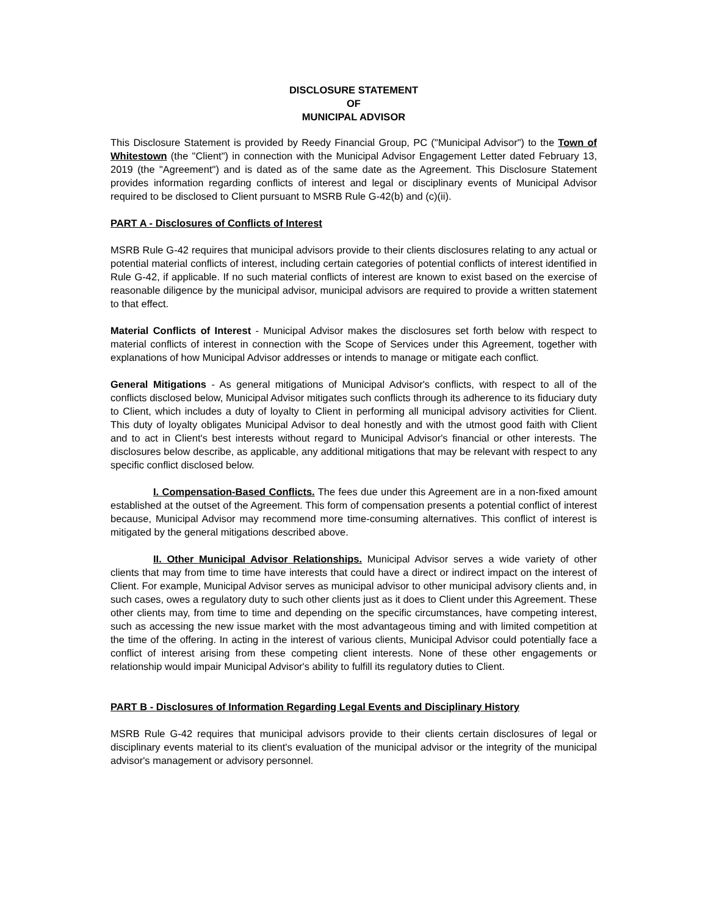DISCLOSURE STATEMENT
OF
MUNICIPAL ADVISOR
This Disclosure Statement is provided by Reedy Financial Group, PC ("Municipal Advisor") to the Town of Whitestown (the "Client") in connection with the Municipal Advisor Engagement Letter dated February 13, 2019 (the "Agreement") and is dated as of the same date as the Agreement. This Disclosure Statement provides information regarding conflicts of interest and legal or disciplinary events of Municipal Advisor required to be disclosed to Client pursuant to MSRB Rule G-42(b) and (c)(ii).
PART A - Disclosures of Conflicts of Interest
MSRB Rule G-42 requires that municipal advisors provide to their clients disclosures relating to any actual or potential material conflicts of interest, including certain categories of potential conflicts of interest identified in Rule G-42, if applicable. If no such material conflicts of interest are known to exist based on the exercise of reasonable diligence by the municipal advisor, municipal advisors are required to provide a written statement to that effect.
Material Conflicts of Interest - Municipal Advisor makes the disclosures set forth below with respect to material conflicts of interest in connection with the Scope of Services under this Agreement, together with explanations of how Municipal Advisor addresses or intends to manage or mitigate each conflict.
General Mitigations - As general mitigations of Municipal Advisor's conflicts, with respect to all of the conflicts disclosed below, Municipal Advisor mitigates such conflicts through its adherence to its fiduciary duty to Client, which includes a duty of loyalty to Client in performing all municipal advisory activities for Client. This duty of loyalty obligates Municipal Advisor to deal honestly and with the utmost good faith with Client and to act in Client's best interests without regard to Municipal Advisor's financial or other interests. The disclosures below describe, as applicable, any additional mitigations that may be relevant with respect to any specific conflict disclosed below.
I. Compensation-Based Conflicts. The fees due under this Agreement are in a non-fixed amount established at the outset of the Agreement. This form of compensation presents a potential conflict of interest because, Municipal Advisor may recommend more time-consuming alternatives. This conflict of interest is mitigated by the general mitigations described above.
II. Other Municipal Advisor Relationships. Municipal Advisor serves a wide variety of other clients that may from time to time have interests that could have a direct or indirect impact on the interest of Client. For example, Municipal Advisor serves as municipal advisor to other municipal advisory clients and, in such cases, owes a regulatory duty to such other clients just as it does to Client under this Agreement. These other clients may, from time to time and depending on the specific circumstances, have competing interest, such as accessing the new issue market with the most advantageous timing and with limited competition at the time of the offering. In acting in the interest of various clients, Municipal Advisor could potentially face a conflict of interest arising from these competing client interests. None of these other engagements or relationship would impair Municipal Advisor's ability to fulfill its regulatory duties to Client.
PART B - Disclosures of Information Regarding Legal Events and Disciplinary History
MSRB Rule G-42 requires that municipal advisors provide to their clients certain disclosures of legal or disciplinary events material to its client's evaluation of the municipal advisor or the integrity of the municipal advisor's management or advisory personnel.